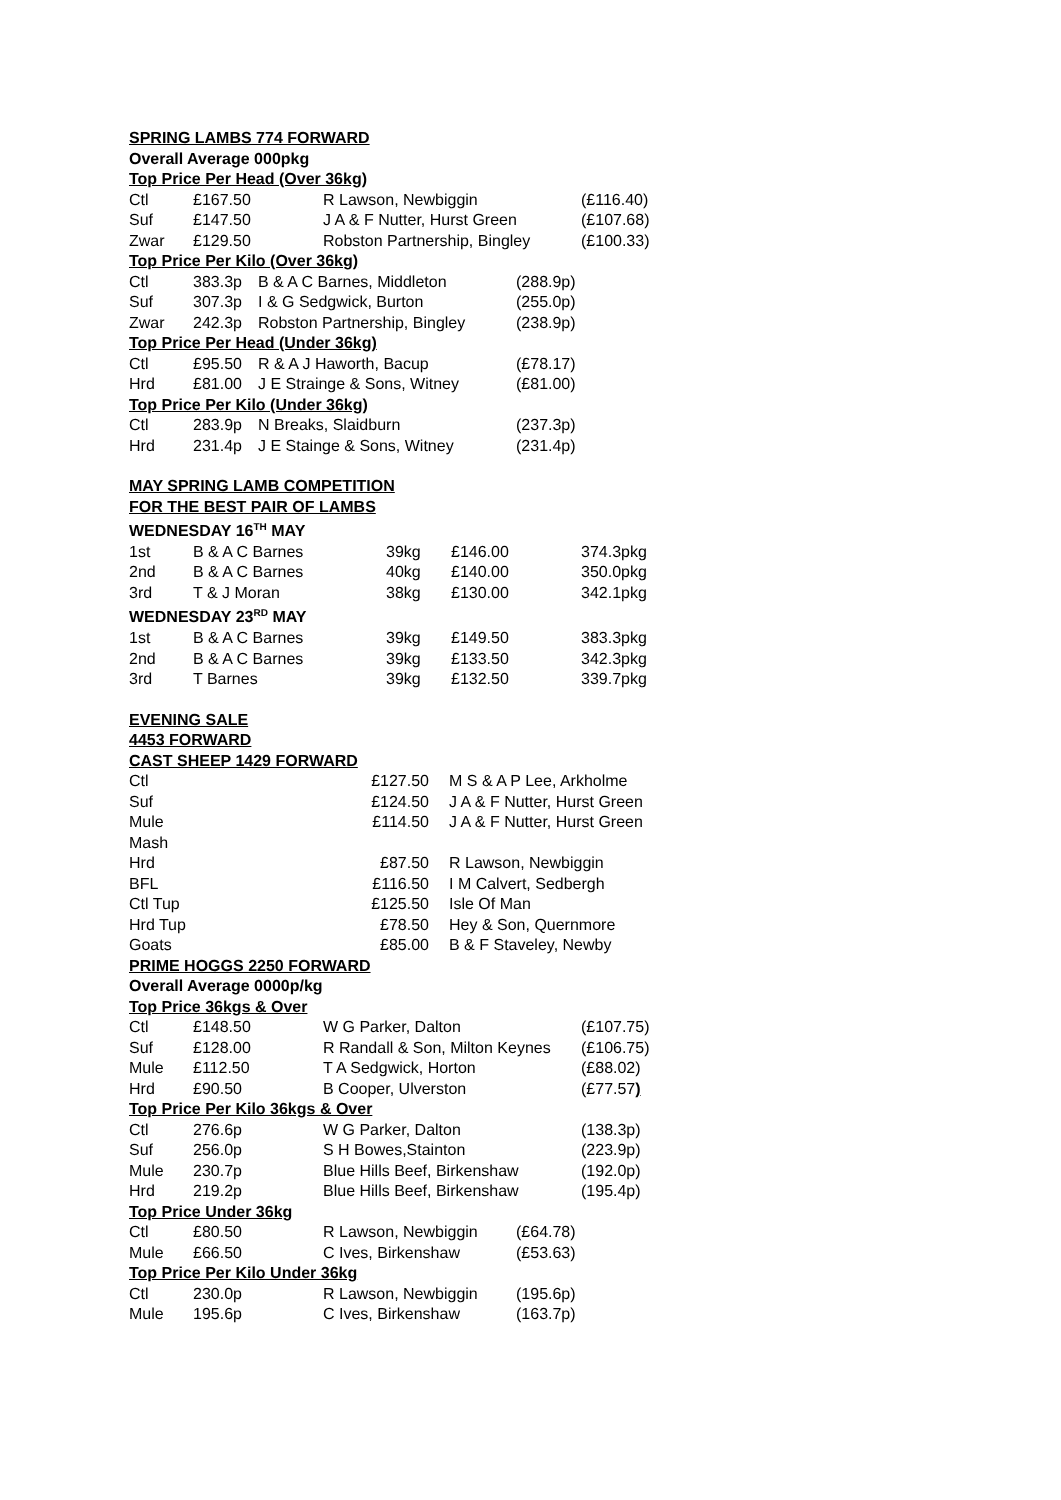SPRING LAMBS 774 FORWARD
Overall Average 000pkg
Top Price Per Head (Over 36kg)
| Ctl | £167.50 | R Lawson, Newbiggin | (£116.40) |
| Suf | £147.50 | J A & F Nutter, Hurst Green | (£107.68) |
| Zwar | £129.50 | Robston Partnership, Bingley | (£100.33) |
Top Price Per Kilo (Over 36kg)
| Ctl | 383.3p | B & A C Barnes, Middleton | (288.9p) |
| Suf | 307.3p | I & G Sedgwick, Burton | (255.0p) |
| Zwar | 242.3p | Robston Partnership, Bingley | (238.9p) |
Top Price Per Head (Under 36kg)
| Ctl | £95.50 | R & A J Haworth, Bacup | (£78.17) |
| Hrd | £81.00 | J E Strainge & Sons, Witney | (£81.00) |
Top Price Per Kilo (Under 36kg)
| Ctl | 283.9p | N Breaks, Slaidburn | (237.3p) |
| Hrd | 231.4p | J E Stainge & Sons, Witney | (231.4p) |
MAY SPRING LAMB COMPETITION
FOR THE BEST PAIR OF LAMBS
WEDNESDAY 16<sup>TH</sup> MAY
| 1st | B & A C Barnes | 39kg | £146.00 | 374.3pkg |
| 2nd | B & A C Barnes | 40kg | £140.00 | 350.0pkg |
| 3rd | T & J Moran | 38kg | £130.00 | 342.1pkg |
WEDNESDAY 23<sup>RD</sup> MAY
| 1st | B & A C Barnes | 39kg | £149.50 | 383.3pkg |
| 2nd | B & A C Barnes | 39kg | £133.50 | 342.3pkg |
| 3rd | T Barnes | 39kg | £132.50 | 339.7pkg |
EVENING SALE
4453 FORWARD
CAST SHEEP 1429 FORWARD
| Ctl | £127.50 | M S & A P Lee, Arkholme |
| Suf | £124.50 | J A & F Nutter, Hurst Green |
| Mule | £114.50 | J A & F Nutter, Hurst Green |
| Mash | | |
| Hrd | £87.50 | R Lawson, Newbiggin |
| BFL | £116.50 | I M Calvert, Sedbergh |
| Ctl Tup | £125.50 | Isle Of Man |
| Hrd Tup | £78.50 | Hey & Son, Quernmore |
| Goats | £85.00 | B & F Staveley, Newby |
PRIME HOGGS 2250 FORWARD
Overall Average 0000p/kg
Top Price 36kgs & Over
| Ctl | £148.50 | W G Parker, Dalton | (£107.75) |
| Suf | £128.00 | R Randall & Son, Milton Keynes | (£106.75) |
| Mule | £112.50 | T A Sedgwick, Horton | (£88.02) |
| Hrd | £90.50 | B Cooper, Ulverston | (£77.57 ) |
Top Price Per Kilo 36kgs & Over
| Ctl | 276.6p | W G Parker, Dalton | (138.3p) |
| Suf | 256.0p | S H Bowes,Stainton | (223.9p) |
| Mule | 230.7p | Blue Hills Beef, Birkenshaw | (192.0p) |
| Hrd | 219.2p | Blue Hills Beef, Birkenshaw | (195.4p) |
Top Price Under 36kg
| Ctl | £80.50 | R Lawson, Newbiggin | (£64.78) |
| Mule | £66.50 | C Ives, Birkenshaw | (£53.63) |
Top Price Per Kilo Under 36kg
| Ctl | 230.0p | R Lawson, Newbiggin | (195.6p) |
| Mule | 195.6p | C Ives, Birkenshaw | (163.7p) |